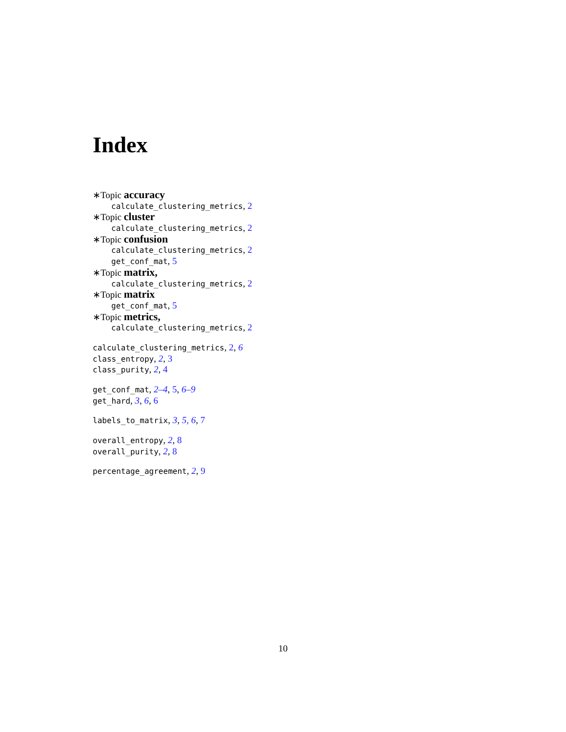Index
∗Topic accuracy
calculate_clustering_metrics, 2
∗Topic cluster
calculate_clustering_metrics, 2
∗Topic confusion
calculate_clustering_metrics, 2
get_conf_mat, 5
∗Topic matrix,
calculate_clustering_metrics, 2
∗Topic matrix
get_conf_mat, 5
∗Topic metrics,
calculate_clustering_metrics, 2
calculate_clustering_metrics, 2, 6
class_entropy, 2, 3
class_purity, 2, 4
get_conf_mat, 2–4, 5, 6–9
get_hard, 3, 6, 6
labels_to_matrix, 3, 5, 6, 7
overall_entropy, 2, 8
overall_purity, 2, 8
percentage_agreement, 2, 9
10